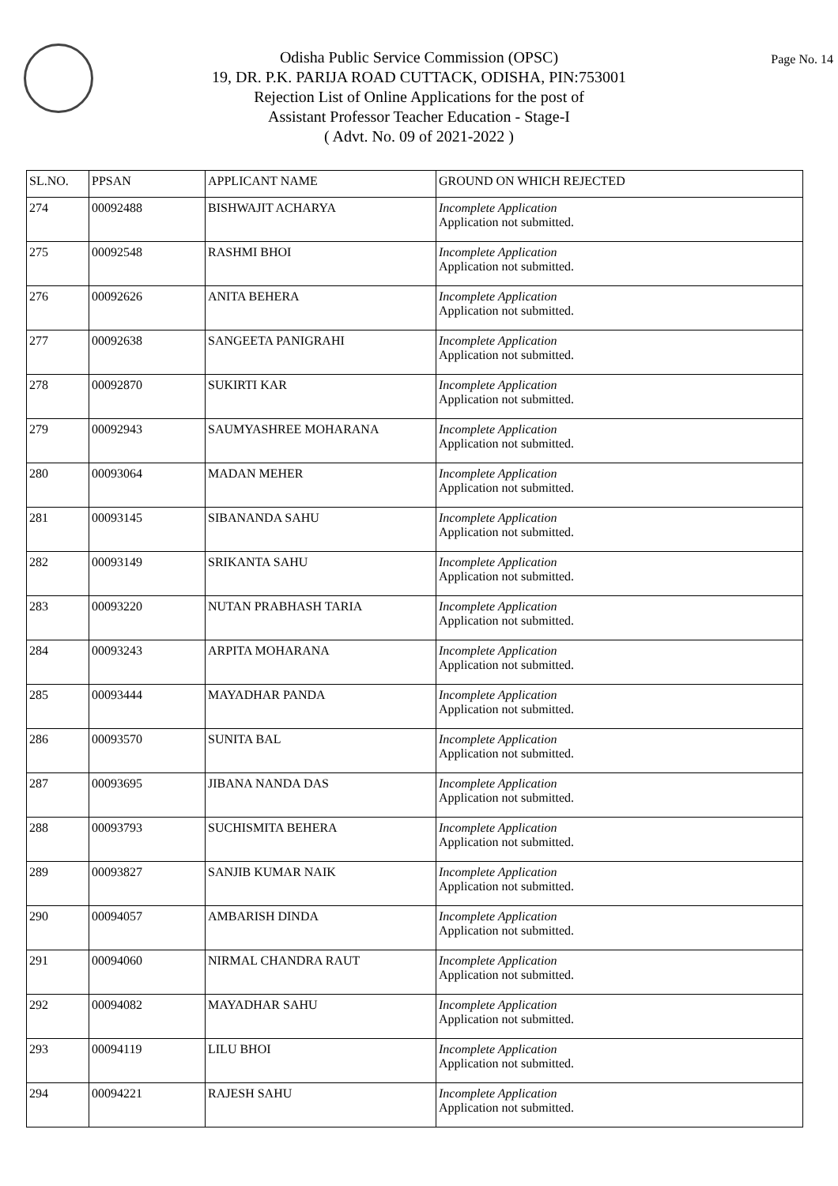Page No. 14
Odisha Public Service Commission (OPSC)
19, DR. P.K. PARIJA ROAD CUTTACK, ODISHA, PIN:753001
Rejection List of Online Applications for the post of
Assistant Professor Teacher Education - Stage-I
( Advt. No. 09 of 2021-2022 )
| SL.NO. | PPSAN | APPLICANT NAME | GROUND ON WHICH REJECTED |
| --- | --- | --- | --- |
| 274 | 00092488 | BISHWAJIT ACHARYA | Incomplete Application Application not submitted. |
| 275 | 00092548 | RASHMI BHOI | Incomplete Application Application not submitted. |
| 276 | 00092626 | ANITA BEHERA | Incomplete Application Application not submitted. |
| 277 | 00092638 | SANGEETA PANIGRAHI | Incomplete Application Application not submitted. |
| 278 | 00092870 | SUKIRTI KAR | Incomplete Application Application not submitted. |
| 279 | 00092943 | SAUMYASHREE MOHARANA | Incomplete Application Application not submitted. |
| 280 | 00093064 | MADAN MEHER | Incomplete Application Application not submitted. |
| 281 | 00093145 | SIBANANDA SAHU | Incomplete Application Application not submitted. |
| 282 | 00093149 | SRIKANTA SAHU | Incomplete Application Application not submitted. |
| 283 | 00093220 | NUTAN PRABHASH TARIA | Incomplete Application Application not submitted. |
| 284 | 00093243 | ARPITA MOHARANA | Incomplete Application Application not submitted. |
| 285 | 00093444 | MAYADHAR PANDA | Incomplete Application Application not submitted. |
| 286 | 00093570 | SUNITA BAL | Incomplete Application Application not submitted. |
| 287 | 00093695 | JIBANA NANDA DAS | Incomplete Application Application not submitted. |
| 288 | 00093793 | SUCHISMITA BEHERA | Incomplete Application Application not submitted. |
| 289 | 00093827 | SANJIB KUMAR NAIK | Incomplete Application Application not submitted. |
| 290 | 00094057 | AMBARISH DINDA | Incomplete Application Application not submitted. |
| 291 | 00094060 | NIRMAL CHANDRA RAUT | Incomplete Application Application not submitted. |
| 292 | 00094082 | MAYADHAR SAHU | Incomplete Application Application not submitted. |
| 293 | 00094119 | LILU BHOI | Incomplete Application Application not submitted. |
| 294 | 00094221 | RAJESH SAHU | Incomplete Application Application not submitted. |